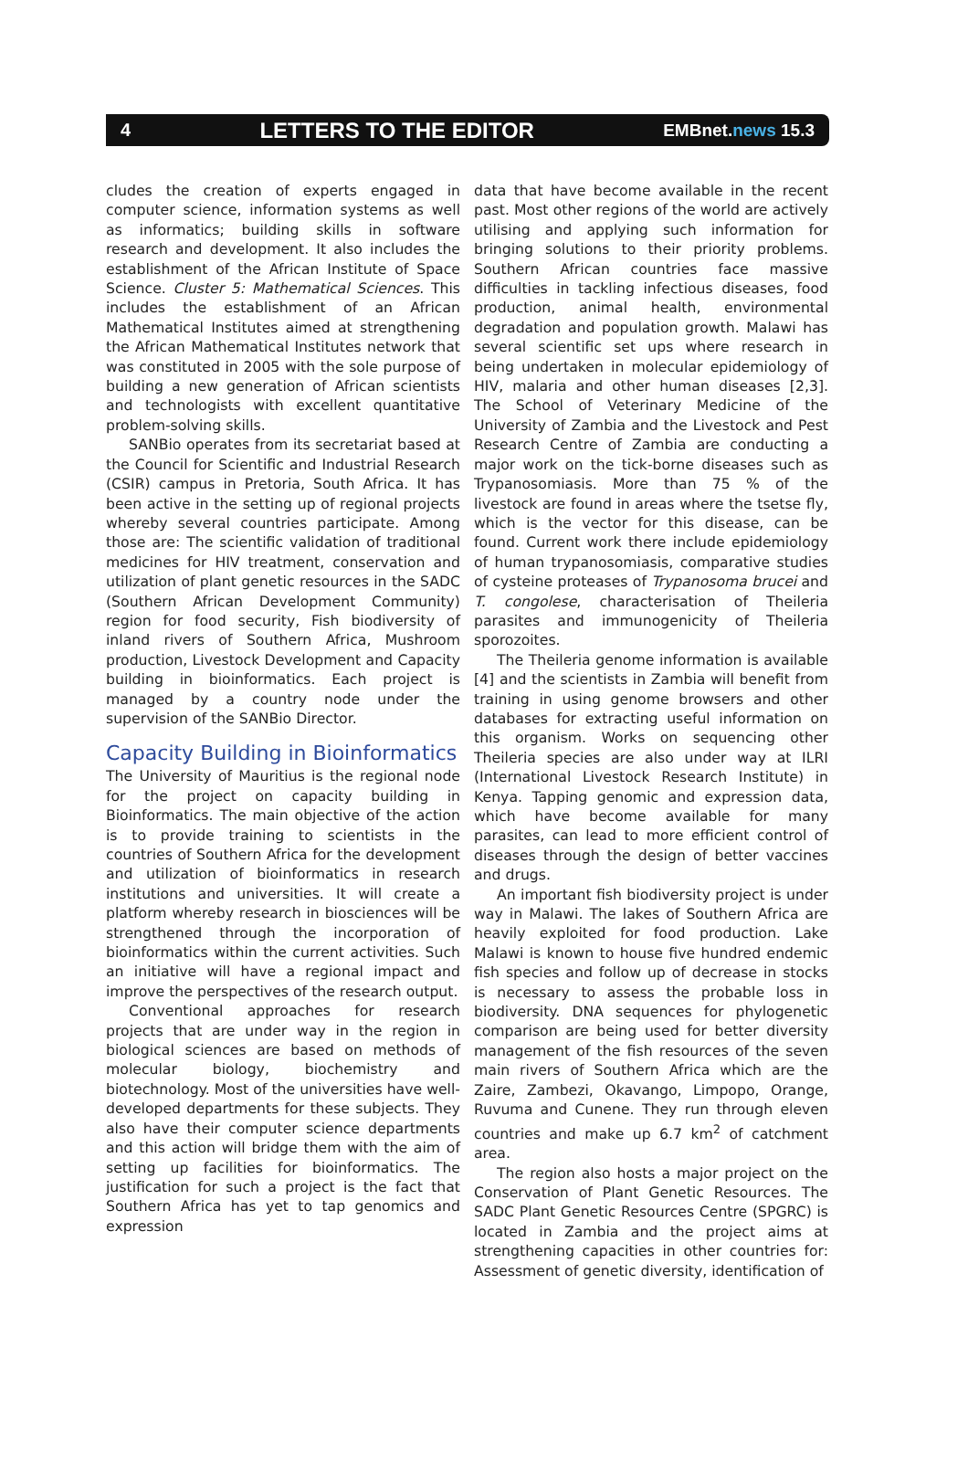4 LETTERS TO THE EDITOR EMBnet.news 15.3
cludes the creation of experts engaged in computer science, information systems as well as informatics; building skills in software research and development. It also includes the establishment of the African Institute of Space Science. Cluster 5: Mathematical Sciences. This includes the establishment of an African Mathematical Institutes aimed at strengthening the African Mathematical Institutes network that was constituted in 2005 with the sole purpose of building a new generation of African scientists and technologists with excellent quantitative problem-solving skills.
SANBio operates from its secretariat based at the Council for Scientific and Industrial Research (CSIR) campus in Pretoria, South Africa. It has been active in the setting up of regional projects whereby several countries participate. Among those are: The scientific validation of traditional medicines for HIV treatment, conservation and utilization of plant genetic resources in the SADC (Southern African Development Community) region for food security, Fish biodiversity of inland rivers of Southern Africa, Mushroom production, Livestock Development and Capacity building in bioinformatics. Each project is managed by a country node under the supervision of the SANBio Director.
Capacity Building in Bioinformatics
The University of Mauritius is the regional node for the project on capacity building in Bioinformatics. The main objective of the action is to provide training to scientists in the countries of Southern Africa for the development and utilization of bioinformatics in research institutions and universities. It will create a platform whereby research in biosciences will be strengthened through the incorporation of bioinformatics within the current activities. Such an initiative will have a regional impact and improve the perspectives of the research output.
Conventional approaches for research projects that are under way in the region in biological sciences are based on methods of molecular biology, biochemistry and biotechnology. Most of the universities have well-developed departments for these subjects. They also have their computer science departments and this action will bridge them with the aim of setting up facilities for bioinformatics. The justification for such a project is the fact that Southern Africa has yet to tap genomics and expression
data that have become available in the recent past. Most other regions of the world are actively utilising and applying such information for bringing solutions to their priority problems. Southern African countries face massive difficulties in tackling infectious diseases, food production, animal health, environmental degradation and population growth. Malawi has several scientific set ups where research in being undertaken in molecular epidemiology of HIV, malaria and other human diseases [2,3]. The School of Veterinary Medicine of the University of Zambia and the Livestock and Pest Research Centre of Zambia are conducting a major work on the tick-borne diseases such as Trypanosomiasis. More than 75 % of the livestock are found in areas where the tsetse fly, which is the vector for this disease, can be found. Current work there include epidemiology of human trypanosomiasis, comparative studies of cysteine proteases of Trypanosoma brucei and T. congolese, characterisation of Theileria parasites and immunogenicity of Theileria sporozoites.
The Theileria genome information is available [4] and the scientists in Zambia will benefit from training in using genome browsers and other databases for extracting useful information on this organism. Works on sequencing other Theileria species are also under way at ILRI (International Livestock Research Institute) in Kenya. Tapping genomic and expression data, which have become available for many parasites, can lead to more efficient control of diseases through the design of better vaccines and drugs.
An important fish biodiversity project is under way in Malawi. The lakes of Southern Africa are heavily exploited for food production. Lake Malawi is known to house five hundred endemic fish species and follow up of decrease in stocks is necessary to assess the probable loss in biodiversity. DNA sequences for phylogenetic comparison are being used for better diversity management of the fish resources of the seven main rivers of Southern Africa which are the Zaire, Zambezi, Okavango, Limpopo, Orange, Ruvuma and Cunene. They run through eleven countries and make up 6.7 km<sup>2</sup> of catchment area.
The region also hosts a major project on the Conservation of Plant Genetic Resources. The SADC Plant Genetic Resources Centre (SPGRC) is located in Zambia and the project aims at strengthening capacities in other countries for: Assessment of genetic diversity, identification of